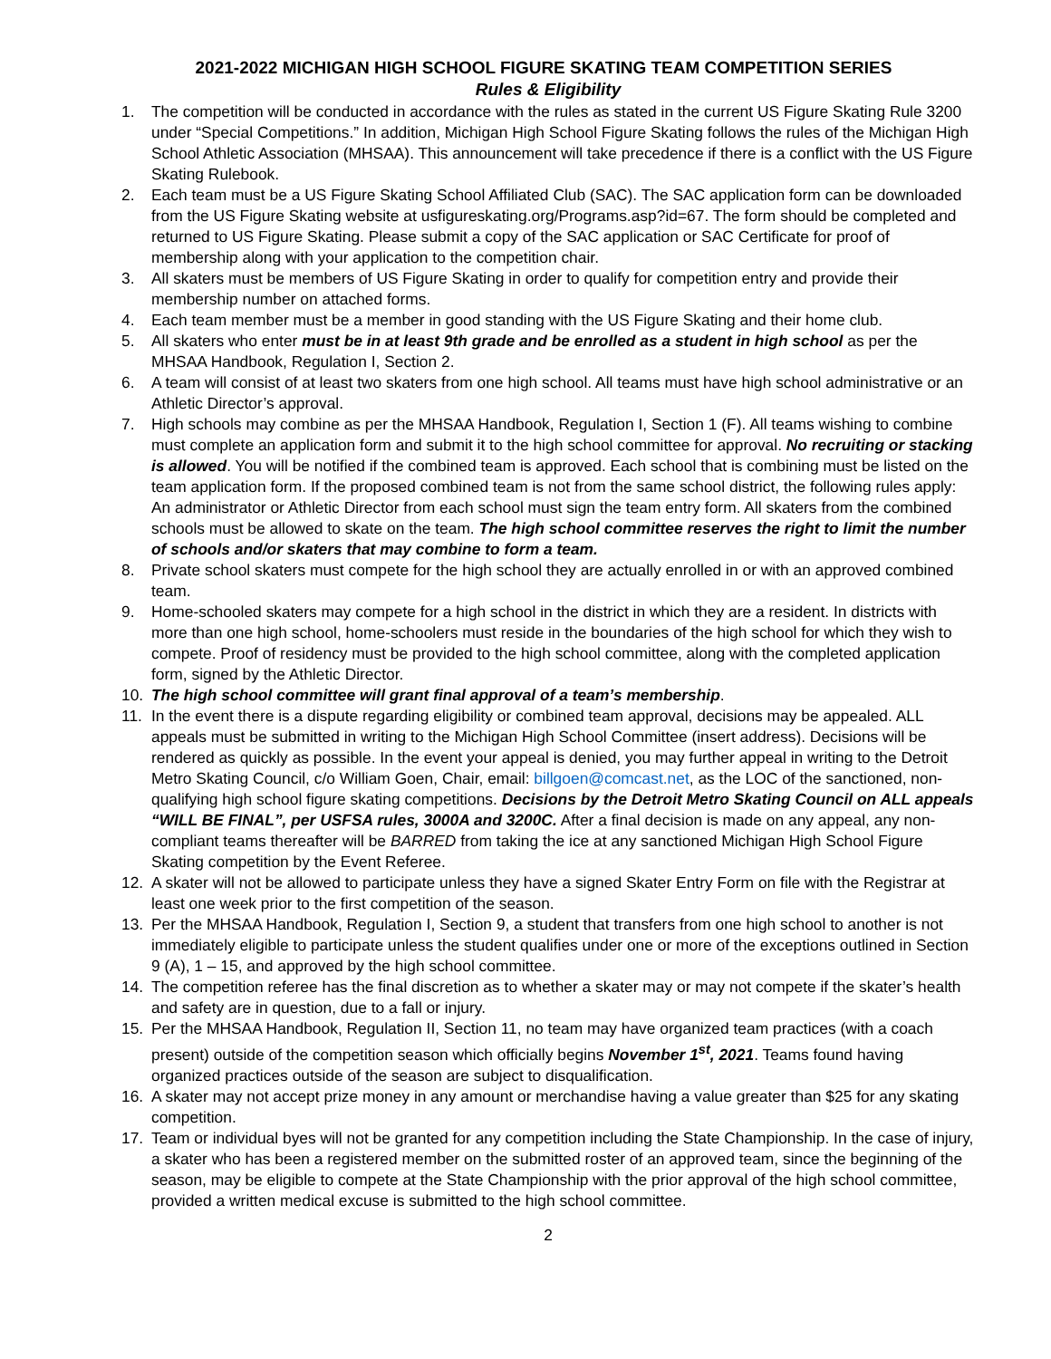2021-2022 MICHIGAN HIGH SCHOOL FIGURE SKATING TEAM COMPETITION SERIES
Rules & Eligibility
1. The competition will be conducted in accordance with the rules as stated in the current US Figure Skating Rule 3200 under “Special Competitions.” In addition, Michigan High School Figure Skating follows the rules of the Michigan High School Athletic Association (MHSAA). This announcement will take precedence if there is a conflict with the US Figure Skating Rulebook.
2. Each team must be a US Figure Skating School Affiliated Club (SAC). The SAC application form can be downloaded from the US Figure Skating website at usfigureskating.org/Programs.asp?id=67. The form should be completed and returned to US Figure Skating. Please submit a copy of the SAC application or SAC Certificate for proof of membership along with your application to the competition chair.
3. All skaters must be members of US Figure Skating in order to qualify for competition entry and provide their membership number on attached forms.
4. Each team member must be a member in good standing with the US Figure Skating and their home club.
5. All skaters who enter must be in at least 9th grade and be enrolled as a student in high school as per the MHSAA Handbook, Regulation I, Section 2.
6. A team will consist of at least two skaters from one high school. All teams must have high school administrative or an Athletic Director’s approval.
7. High schools may combine as per the MHSAA Handbook, Regulation I, Section 1 (F). All teams wishing to combine must complete an application form and submit it to the high school committee for approval. No recruiting or stacking is allowed. You will be notified if the combined team is approved. Each school that is combining must be listed on the team application form. If the proposed combined team is not from the same school district, the following rules apply: An administrator or Athletic Director from each school must sign the team entry form. All skaters from the combined schools must be allowed to skate on the team. The high school committee reserves the right to limit the number of schools and/or skaters that may combine to form a team.
8. Private school skaters must compete for the high school they are actually enrolled in or with an approved combined team.
9. Home-schooled skaters may compete for a high school in the district in which they are a resident. In districts with more than one high school, home-schoolers must reside in the boundaries of the high school for which they wish to compete. Proof of residency must be provided to the high school committee, along with the completed application form, signed by the Athletic Director.
10. The high school committee will grant final approval of a team’s membership.
11. In the event there is a dispute regarding eligibility or combined team approval, decisions may be appealed. ALL appeals must be submitted in writing to the Michigan High School Committee (insert address). Decisions will be rendered as quickly as possible. In the event your appeal is denied, you may further appeal in writing to the Detroit Metro Skating Council, c/o William Goen, Chair, email: billgoen@comcast.net, as the LOC of the sanctioned, non-qualifying high school figure skating competitions. Decisions by the Detroit Metro Skating Council on ALL appeals “WILL BE FINAL”, per USFSA rules, 3000A and 3200C. After a final decision is made on any appeal, any non-compliant teams thereafter will be BARRED from taking the ice at any sanctioned Michigan High School Figure Skating competition by the Event Referee.
12. A skater will not be allowed to participate unless they have a signed Skater Entry Form on file with the Registrar at least one week prior to the first competition of the season.
13. Per the MHSAA Handbook, Regulation I, Section 9, a student that transfers from one high school to another is not immediately eligible to participate unless the student qualifies under one or more of the exceptions outlined in Section 9 (A), 1 – 15, and approved by the high school committee.
14. The competition referee has the final discretion as to whether a skater may or may not compete if the skater’s health and safety are in question, due to a fall or injury.
15. Per the MHSAA Handbook, Regulation II, Section 11, no team may have organized team practices (with a coach present) outside of the competition season which officially begins November 1<sup>st</sup>, 2021. Teams found having organized practices outside of the season are subject to disqualification.
16. A skater may not accept prize money in any amount or merchandise having a value greater than $25 for any skating competition.
17. Team or individual byes will not be granted for any competition including the State Championship. In the case of injury, a skater who has been a registered member on the submitted roster of an approved team, since the beginning of the season, may be eligible to compete at the State Championship with the prior approval of the high school committee, provided a written medical excuse is submitted to the high school committee.
2